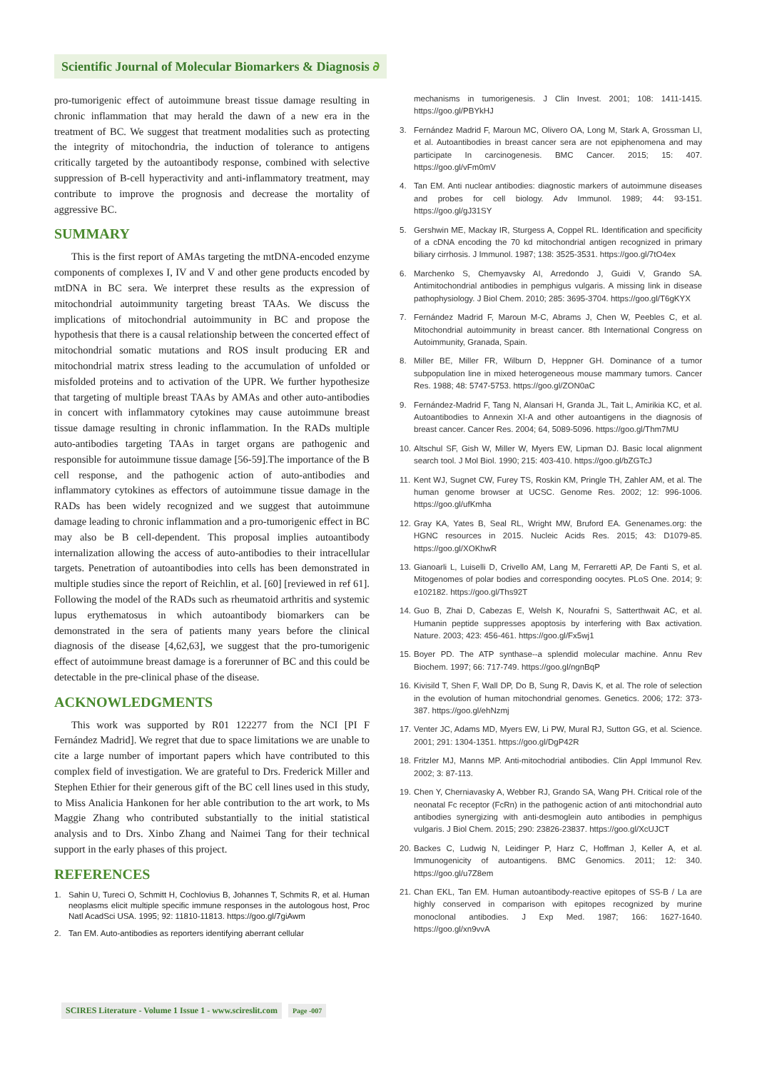Scientific Journal of Molecular Biomarkers & Diagnosis ∂
pro-tumorigenic effect of autoimmune breast tissue damage resulting in chronic inflammation that may herald the dawn of a new era in the treatment of BC. We suggest that treatment modalities such as protecting the integrity of mitochondria, the induction of tolerance to antigens critically targeted by the autoantibody response, combined with selective suppression of B-cell hyperactivity and anti-inflammatory treatment, may contribute to improve the prognosis and decrease the mortality of aggressive BC.
SUMMARY
This is the first report of AMAs targeting the mtDNA-encoded enzyme components of complexes I, IV and V and other gene products encoded by mtDNA in BC sera. We interpret these results as the expression of mitochondrial autoimmunity targeting breast TAAs. We discuss the implications of mitochondrial autoimmunity in BC and propose the hypothesis that there is a causal relationship between the concerted effect of mitochondrial somatic mutations and ROS insult producing ER and mitochondrial matrix stress leading to the accumulation of unfolded or misfolded proteins and to activation of the UPR. We further hypothesize that targeting of multiple breast TAAs by AMAs and other auto-antibodies in concert with inflammatory cytokines may cause autoimmune breast tissue damage resulting in chronic inflammation. In the RADs multiple auto-antibodies targeting TAAs in target organs are pathogenic and responsible for autoimmune tissue damage [56-59].The importance of the B cell response, and the pathogenic action of auto-antibodies and inflammatory cytokines as effectors of autoimmune tissue damage in the RADs has been widely recognized and we suggest that autoimmune damage leading to chronic inflammation and a pro-tumorigenic effect in BC may also be B cell-dependent. This proposal implies autoantibody internalization allowing the access of auto-antibodies to their intracellular targets. Penetration of autoantibodies into cells has been demonstrated in multiple studies since the report of Reichlin, et al. [60] [reviewed in ref 61]. Following the model of the RADs such as rheumatoid arthritis and systemic lupus erythematosus in which autoantibody biomarkers can be demonstrated in the sera of patients many years before the clinical diagnosis of the disease [4,62,63], we suggest that the pro-tumorigenic effect of autoimmune breast damage is a forerunner of BC and this could be detectable in the pre-clinical phase of the disease.
ACKNOWLEDGMENTS
This work was supported by R01 122277 from the NCI [PI F Fernández Madrid]. We regret that due to space limitations we are unable to cite a large number of important papers which have contributed to this complex field of investigation. We are grateful to Drs. Frederick Miller and Stephen Ethier for their generous gift of the BC cell lines used in this study, to Miss Analicia Hankonen for her able contribution to the art work, to Ms Maggie Zhang who contributed substantially to the initial statistical analysis and to Drs. Xinbo Zhang and Naimei Tang for their technical support in the early phases of this project.
REFERENCES
1. Sahin U, Tureci O, Schmitt H, Cochlovius B, Johannes T, Schmits R, et al. Human neoplasms elicit multiple specific immune responses in the autologous host, Proc Natl AcadSci USA. 1995; 92: 11810-11813. https://goo.gl/7giAwm
2. Tan EM. Auto-antibodies as reporters identifying aberrant cellular
mechanisms in tumorigenesis. J Clin Invest. 2001; 108: 1411-1415. https://goo.gl/PBYkHJ
3. Fernández Madrid F, Maroun MC, Olivero OA, Long M, Stark A, Grossman LI, et al. Autoantibodies in breast cancer sera are not epiphenomena and may participate In carcinogenesis. BMC Cancer. 2015; 15: 407. https://goo.gl/vFm0mV
4. Tan EM. Anti nuclear antibodies: diagnostic markers of autoimmune diseases and probes for cell biology. Adv Immunol. 1989; 44: 93-151. https://goo.gl/gJ31SY
5. Gershwin ME, Mackay IR, Sturgess A, Coppel RL. Identification and specificity of a cDNA encoding the 70 kd mitochondrial antigen recognized in primary biliary cirrhosis. J Immunol. 1987; 138: 3525-3531. https://goo.gl/7tO4ex
6. Marchenko S, Chemyavsky AI, Arredondo J, Guidi V, Grando SA. Antimitochondrial antibodies in pemphigus vulgaris. A missing link in disease pathophysiology. J Biol Chem. 2010; 285: 3695-3704. https://goo.gl/T6gKYX
7. Fernández Madrid F, Maroun M-C, Abrams J, Chen W, Peebles C, et al. Mitochondrial autoimmunity in breast cancer. 8th International Congress on Autoimmunity, Granada, Spain.
8. Miller BE, Miller FR, Wilburn D, Heppner GH. Dominance of a tumor subpopulation line in mixed heterogeneous mouse mammary tumors. Cancer Res. 1988; 48: 5747-5753. https://goo.gl/ZON0aC
9. Fernández-Madrid F, Tang N, Alansari H, Granda JL, Tait L, Amirikia KC, et al. Autoantibodies to Annexin XI-A and other autoantigens in the diagnosis of breast cancer. Cancer Res. 2004; 64, 5089-5096. https://goo.gl/Thm7MU
10.
Altschul SF, Gish W, Miller W, Myers EW, Lipman DJ. Basic local alignment search tool. J Mol Biol. 1990; 215: 403-410. https://goo.gl/bZGTcJ
11.
Kent WJ, Sugnet CW, Furey TS, Roskin KM, Pringle TH, Zahler AM, et al. The human genome browser at UCSC. Genome Res. 2002; 12: 996-1006. https://goo.gl/ufKmha
12.
Gray KA, Yates B, Seal RL, Wright MW, Bruford EA. Genenames.org: the HGNC resources in 2015. Nucleic Acids Res. 2015; 43: D1079-85. https://goo.gl/XOKhwR
13.
Gianoarli L, Luiselli D, Crivello AM, Lang M, Ferraretti AP, De Fanti S, et al. Mitogenomes of polar bodies and corresponding oocytes. PLoS One. 2014; 9: e102182. https://goo.gl/Ths92T
14.
Guo B, Zhai D, Cabezas E, Welsh K, Nourafni S, Satterthwait AC, et al. Humanin peptide suppresses apoptosis by interfering with Bax activation. Nature. 2003; 423: 456-461. https://goo.gl/Fx5wj1
15.
Boyer PD. The ATP synthase--a splendid molecular machine. Annu Rev Biochem. 1997; 66: 717-749. https://goo.gl/ngnBqP
16.
Kivisild T, Shen F, Wall DP, Do B, Sung R, Davis K, et al. The role of selection in the evolution of human mitochondrial genomes. Genetics. 2006; 172: 373-387. https://goo.gl/ehNzmj
17.
Venter JC, Adams MD, Myers EW, Li PW, Mural RJ, Sutton GG, et al. Science. 2001; 291: 1304-1351. https://goo.gl/DgP42R
18.
Fritzler MJ, Manns MP. Anti-mitochodrial antibodies. Clin Appl Immunol Rev. 2002; 3: 87-113.
19.
Chen Y, Cherniavasky A, Webber RJ, Grando SA, Wang PH. Critical role of the neonatal Fc receptor (FcRn) in the pathogenic action of anti mitochondrial auto antibodies synergizing with anti-desmoglein auto antibodies in pemphigus vulgaris. J Biol Chem. 2015; 290: 23826-23837. https://goo.gl/XcUJCT
20.
Backes C, Ludwig N, Leidinger P, Harz C, Hoffman J, Keller A, et al. Immunogenicity of autoantigens. BMC Genomics. 2011; 12: 340. https://goo.gl/u7Z8em
21.
Chan EKL, Tan EM. Human autoantibody-reactive epitopes of SS-B / La are highly conserved in comparison with epitopes recognized by murine monoclonal antibodies. J Exp Med. 1987; 166: 1627-1640. https://goo.gl/xn9vvA
SCIRES Literature - Volume 1 Issue 1 - www.scireslit.com Page -007